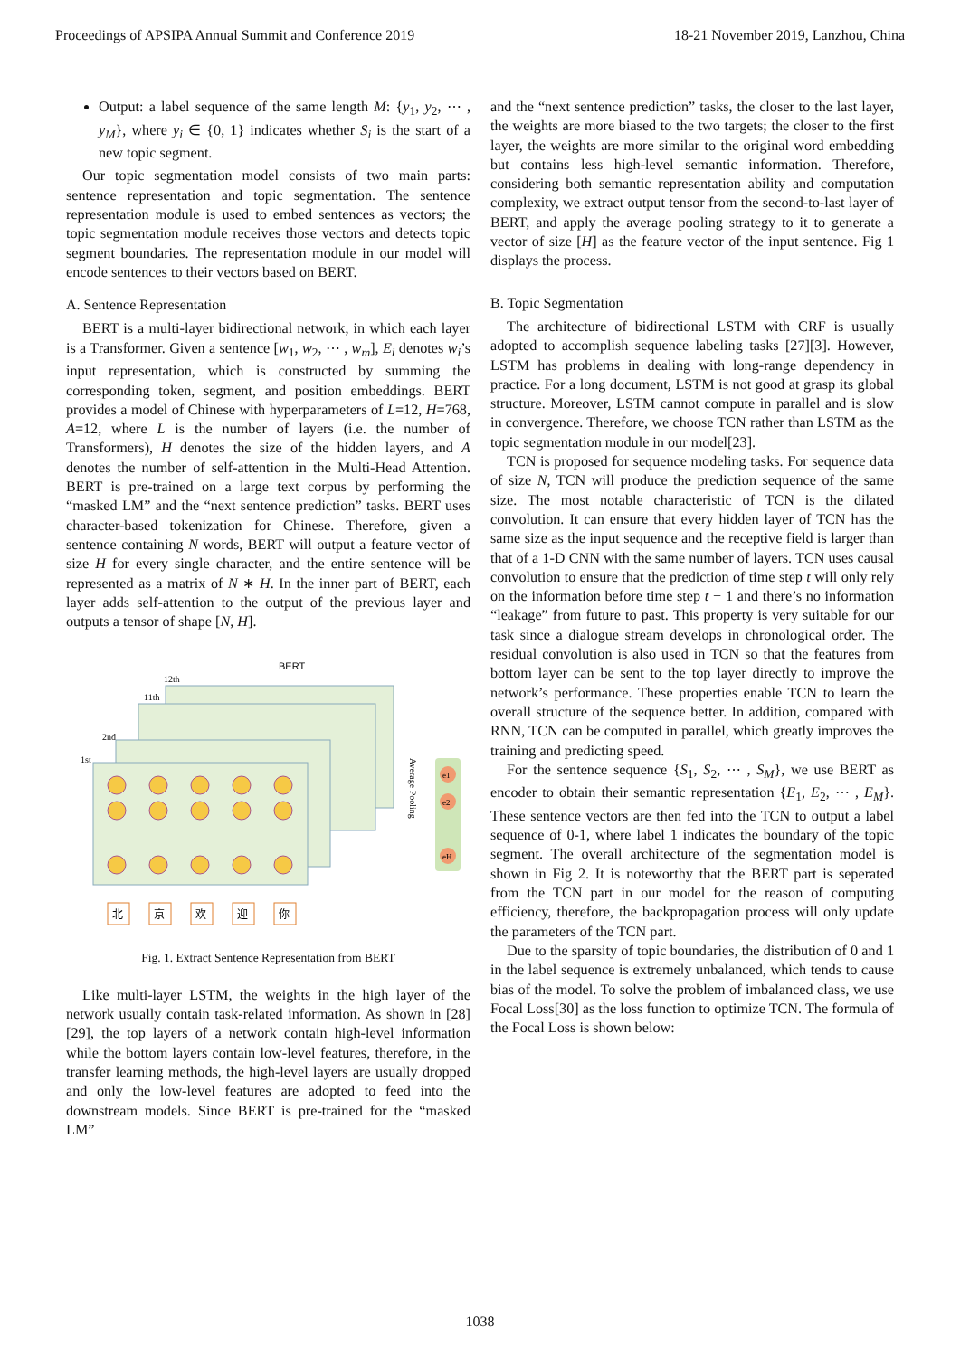Proceedings of APSIPA Annual Summit and Conference 2019 18-21 November 2019, Lanzhou, China
Output: a label sequence of the same length M: {y<sub>1</sub>, y<sub>2</sub>, ⋯ , y<sub>M</sub>}, where y<sub>i</sub> ∈ {0, 1} indicates whether S<sub>i</sub> is the start of a new topic segment.
Our topic segmentation model consists of two main parts: sentence representation and topic segmentation. The sentence representation module is used to embed sentences as vectors; the topic segmentation module receives those vectors and detects topic segment boundaries. The representation module in our model will encode sentences to their vectors based on BERT.
A. Sentence Representation
BERT is a multi-layer bidirectional network, in which each layer is a Transformer. Given a sentence [w<sub>1</sub>, w<sub>2</sub>, ⋯ , w<sub>m</sub>], E<sub>i</sub> denotes w<sub>i</sub>’s input representation, which is constructed by summing the corresponding token, segment, and position embeddings. BERT provides a model of Chinese with hyperparameters of L=12, H=768, A=12, where L is the number of layers (i.e. the number of Transformers), H denotes the size of the hidden layers, and A denotes the number of self-attention in the Multi-Head Attention. BERT is pre-trained on a large text corpus by performing the “masked LM” and the “next sentence prediction” tasks. BERT uses character-based tokenization for Chinese. Therefore, given a sentence containing N words, BERT will output a feature vector of size H for every single character, and the entire sentence will be represented as a matrix of N ∗ H. In the inner part of BERT, each layer adds self-attention to the output of the previous layer and outputs a tensor of shape [N, H].
BERT
12th
11th
2nd
1st
e1
e2
eH
Average Pooling
北
京
欢
迎
你
Fig. 1. Extract Sentence Representation from BERT
Like multi-layer LSTM, the weights in the high layer of the network usually contain task-related information. As shown in [28] [29], the top layers of a network contain high-level information while the bottom layers contain low-level features, therefore, in the transfer learning methods, the high-level layers are usually dropped and only the low-level features are adopted to feed into the downstream models. Since BERT is pre-trained for the “masked LM”
and the “next sentence prediction” tasks, the closer to the last layer, the weights are more biased to the two targets; the closer to the first layer, the weights are more similar to the original word embedding but contains less high-level semantic information. Therefore, considering both semantic representation ability and computation complexity, we extract output tensor from the second-to-last layer of BERT, and apply the average pooling strategy to it to generate a vector of size [H] as the feature vector of the input sentence. Fig 1 displays the process.
B. Topic Segmentation
The architecture of bidirectional LSTM with CRF is usually adopted to accomplish sequence labeling tasks [27][3]. However, LSTM has problems in dealing with long-range dependency in practice. For a long document, LSTM is not good at grasp its global structure. Moreover, LSTM cannot compute in parallel and is slow in convergence. Therefore, we choose TCN rather than LSTM as the topic segmentation module in our model[23].
TCN is proposed for sequence modeling tasks. For sequence data of size N, TCN will produce the prediction sequence of the same size. The most notable characteristic of TCN is the dilated convolution. It can ensure that every hidden layer of TCN has the same size as the input sequence and the receptive field is larger than that of a 1-D CNN with the same number of layers. TCN uses causal convolution to ensure that the prediction of time step t will only rely on the information before time step t − 1 and there’s no information “leakage” from future to past. This property is very suitable for our task since a dialogue stream develops in chronological order. The residual convolution is also used in TCN so that the features from bottom layer can be sent to the top layer directly to improve the network’s performance. These properties enable TCN to learn the overall structure of the sequence better. In addition, compared with RNN, TCN can be computed in parallel, which greatly improves the training and predicting speed.
For the sentence sequence {S<sub>1</sub>, S<sub>2</sub>, ⋯ , S<sub>M</sub>}, we use BERT as encoder to obtain their semantic representation {E<sub>1</sub>, E<sub>2</sub>, ⋯ , E<sub>M</sub>}. These sentence vectors are then fed into the TCN to output a label sequence of 0-1, where label 1 indicates the boundary of the topic segment. The overall architecture of the segmentation model is shown in Fig 2. It is noteworthy that the BERT part is seperated from the TCN part in our model for the reason of computing efficiency, therefore, the backpropagation process will only update the parameters of the TCN part.
Due to the sparsity of topic boundaries, the distribution of 0 and 1 in the label sequence is extremely unbalanced, which tends to cause bias of the model. To solve the problem of imbalanced class, we use Focal Loss[30] as the loss function to optimize TCN. The formula of the Focal Loss is shown below:
1038